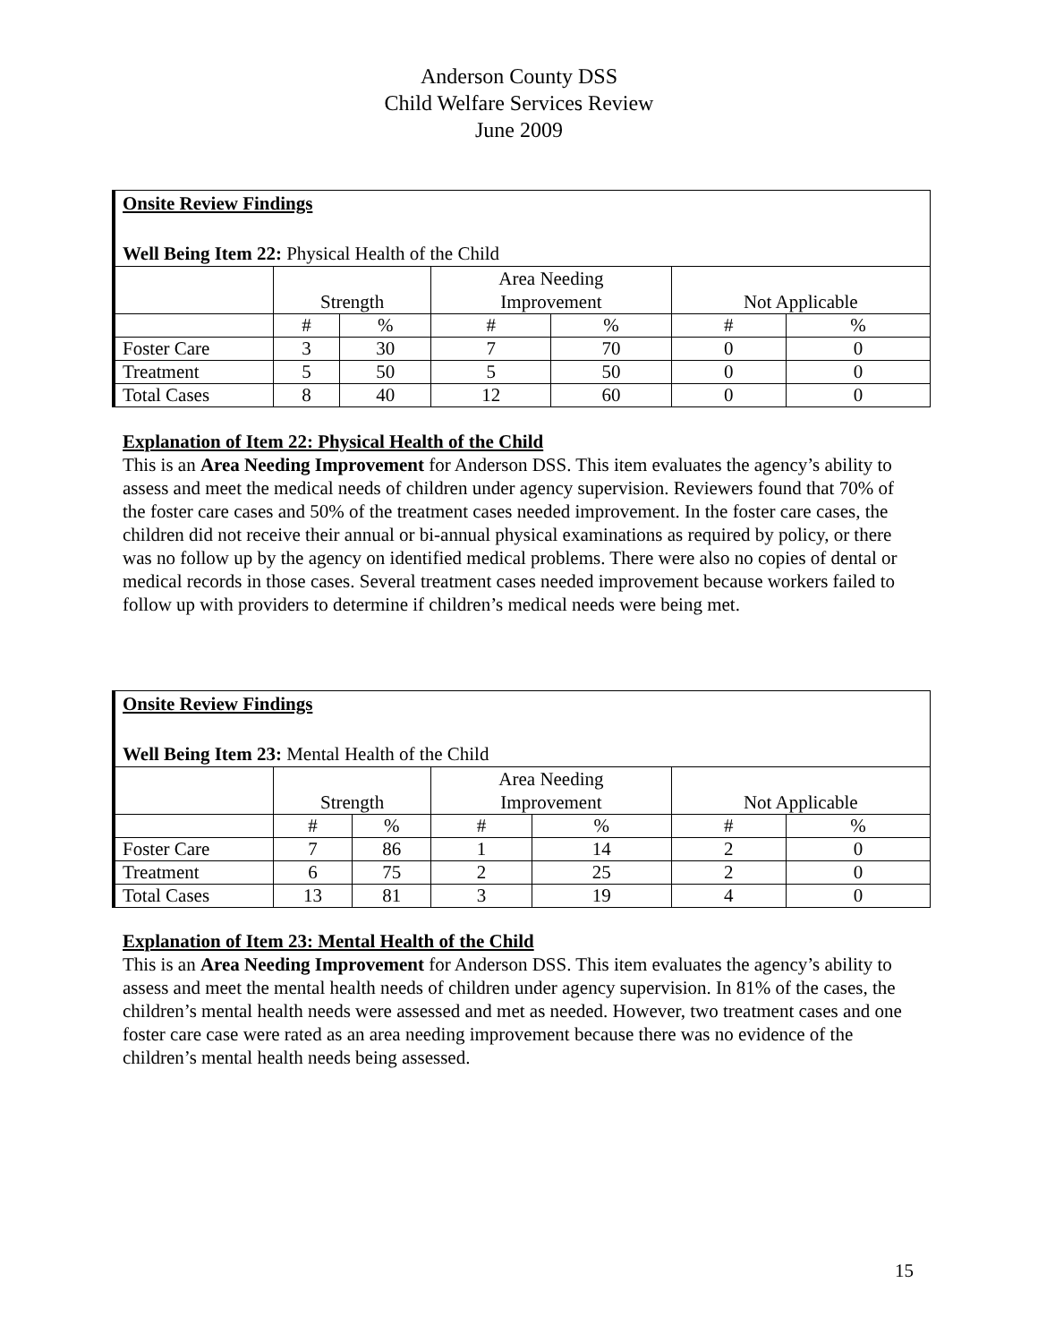Anderson County DSS
Child Welfare Services Review
June 2009
| Onsite Review Findings Well Being Item 22: Physical Health of the Child | | | | | | |
| | Strength | | Area Needing Improvement | | Not Applicable | |
| | # | % | # | % | # | % |
| Foster Care | 3 | 30 | 7 | 70 | 0 | 0 |
| Treatment | 5 | 50 | 5 | 50 | 0 | 0 |
| Total Cases | 8 | 40 | 12 | 60 | 0 | 0 |
Explanation of Item 22: Physical Health of the Child
This is an Area Needing Improvement for Anderson DSS. This item evaluates the agency’s ability to assess and meet the medical needs of children under agency supervision. Reviewers found that 70% of the foster care cases and 50% of the treatment cases needed improvement. In the foster care cases, the children did not receive their annual or bi-annual physical examinations as required by policy, or there was no follow up by the agency on identified medical problems. There were also no copies of dental or medical records in those cases. Several treatment cases needed improvement because workers failed to follow up with providers to determine if children’s medical needs were being met.
| Onsite Review Findings Well Being Item 23: Mental Health of the Child | | | | | | |
| | Strength | | Area Needing Improvement | | Not Applicable | |
| | # | % | # | % | # | % |
| Foster Care | 7 | 86 | 1 | 14 | 2 | 0 |
| Treatment | 6 | 75 | 2 | 25 | 2 | 0 |
| Total Cases | 13 | 81 | 3 | 19 | 4 | 0 |
Explanation of Item 23: Mental Health of the Child
This is an Area Needing Improvement for Anderson DSS. This item evaluates the agency’s ability to assess and meet the mental health needs of children under agency supervision. In 81% of the cases, the children’s mental health needs were assessed and met as needed. However, two treatment cases and one foster care case were rated as an area needing improvement because there was no evidence of the children’s mental health needs being assessed.
15